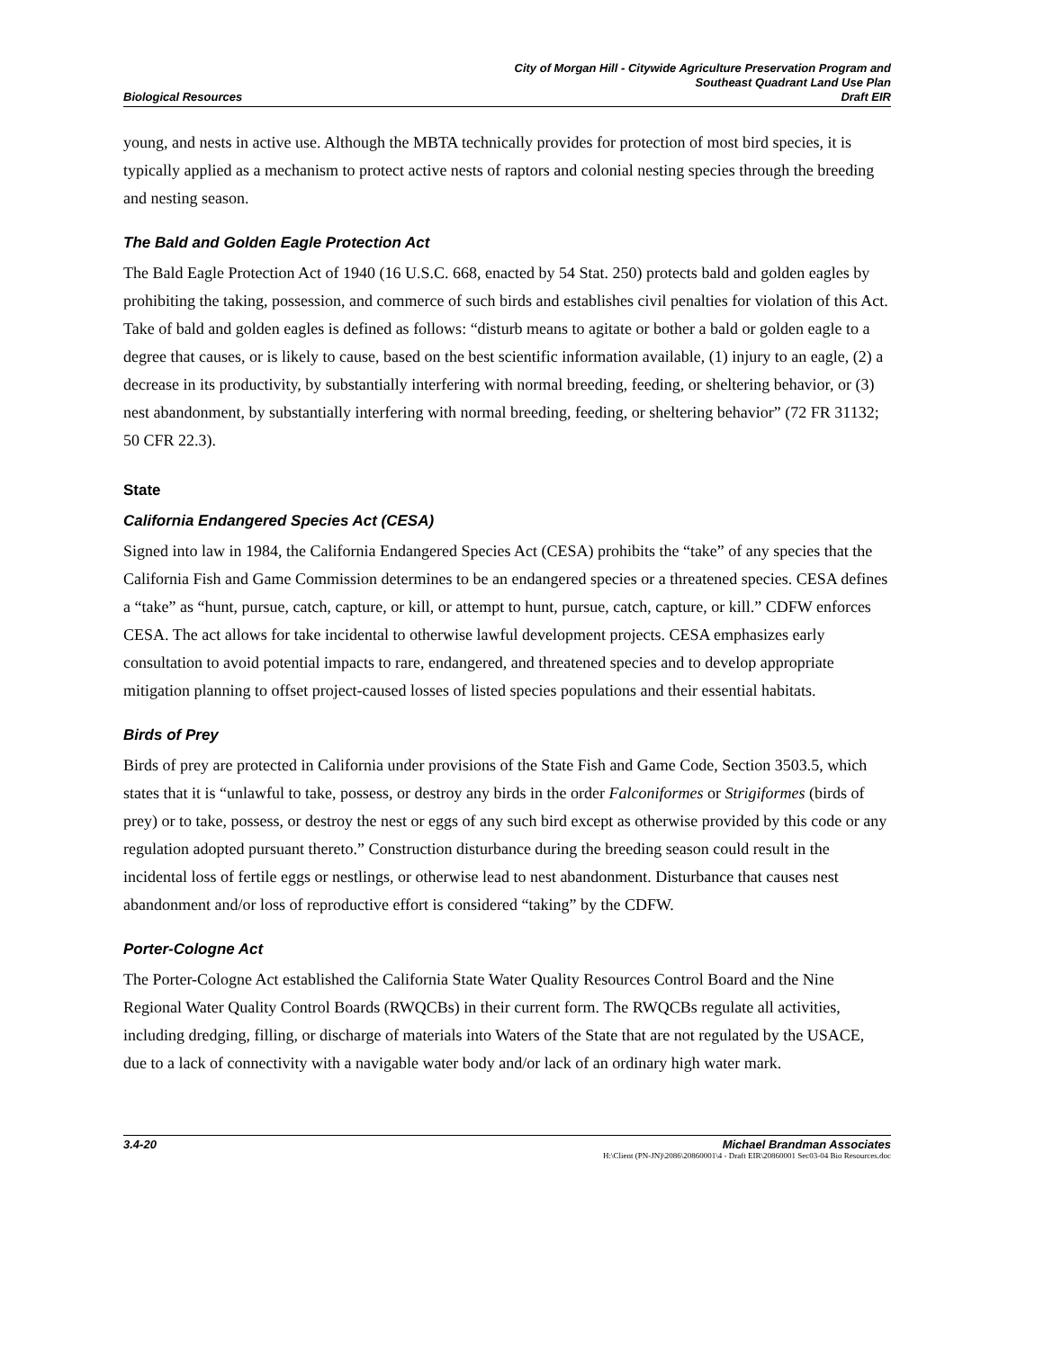Biological Resources City of Morgan Hill - Citywide Agriculture Preservation Program and
Southeast Quadrant Land Use Plan
Draft EIR
young, and nests in active use. Although the MBTA technically provides for protection of most bird species, it is typically applied as a mechanism to protect active nests of raptors and colonial nesting species through the breeding and nesting season.
The Bald and Golden Eagle Protection Act
The Bald Eagle Protection Act of 1940 (16 U.S.C. 668, enacted by 54 Stat. 250) protects bald and golden eagles by prohibiting the taking, possession, and commerce of such birds and establishes civil penalties for violation of this Act. Take of bald and golden eagles is defined as follows: “disturb means to agitate or bother a bald or golden eagle to a degree that causes, or is likely to cause, based on the best scientific information available, (1) injury to an eagle, (2) a decrease in its productivity, by substantially interfering with normal breeding, feeding, or sheltering behavior, or (3) nest abandonment, by substantially interfering with normal breeding, feeding, or sheltering behavior” (72 FR 31132; 50 CFR 22.3).
State
California Endangered Species Act (CESA)
Signed into law in 1984, the California Endangered Species Act (CESA) prohibits the “take” of any species that the California Fish and Game Commission determines to be an endangered species or a threatened species. CESA defines a “take” as “hunt, pursue, catch, capture, or kill, or attempt to hunt, pursue, catch, capture, or kill.” CDFW enforces CESA. The act allows for take incidental to otherwise lawful development projects. CESA emphasizes early consultation to avoid potential impacts to rare, endangered, and threatened species and to develop appropriate mitigation planning to offset project-caused losses of listed species populations and their essential habitats.
Birds of Prey
Birds of prey are protected in California under provisions of the State Fish and Game Code, Section 3503.5, which states that it is “unlawful to take, possess, or destroy any birds in the order Falconiformes or Strigiformes (birds of prey) or to take, possess, or destroy the nest or eggs of any such bird except as otherwise provided by this code or any regulation adopted pursuant thereto.” Construction disturbance during the breeding season could result in the incidental loss of fertile eggs or nestlings, or otherwise lead to nest abandonment. Disturbance that causes nest abandonment and/or loss of reproductive effort is considered “taking” by the CDFW.
Porter-Cologne Act
The Porter-Cologne Act established the California State Water Quality Resources Control Board and the Nine Regional Water Quality Control Boards (RWQCBs) in their current form. The RWQCBs regulate all activities, including dredging, filling, or discharge of materials into Waters of the State that are not regulated by the USACE, due to a lack of connectivity with a navigable water body and/or lack of an ordinary high water mark.
3.4-20 Michael Brandman Associates
H:\Client (PN-JN)\2086\20860001\4 - Draft EIR\20860001 Sec03-04 Bio Resources.doc